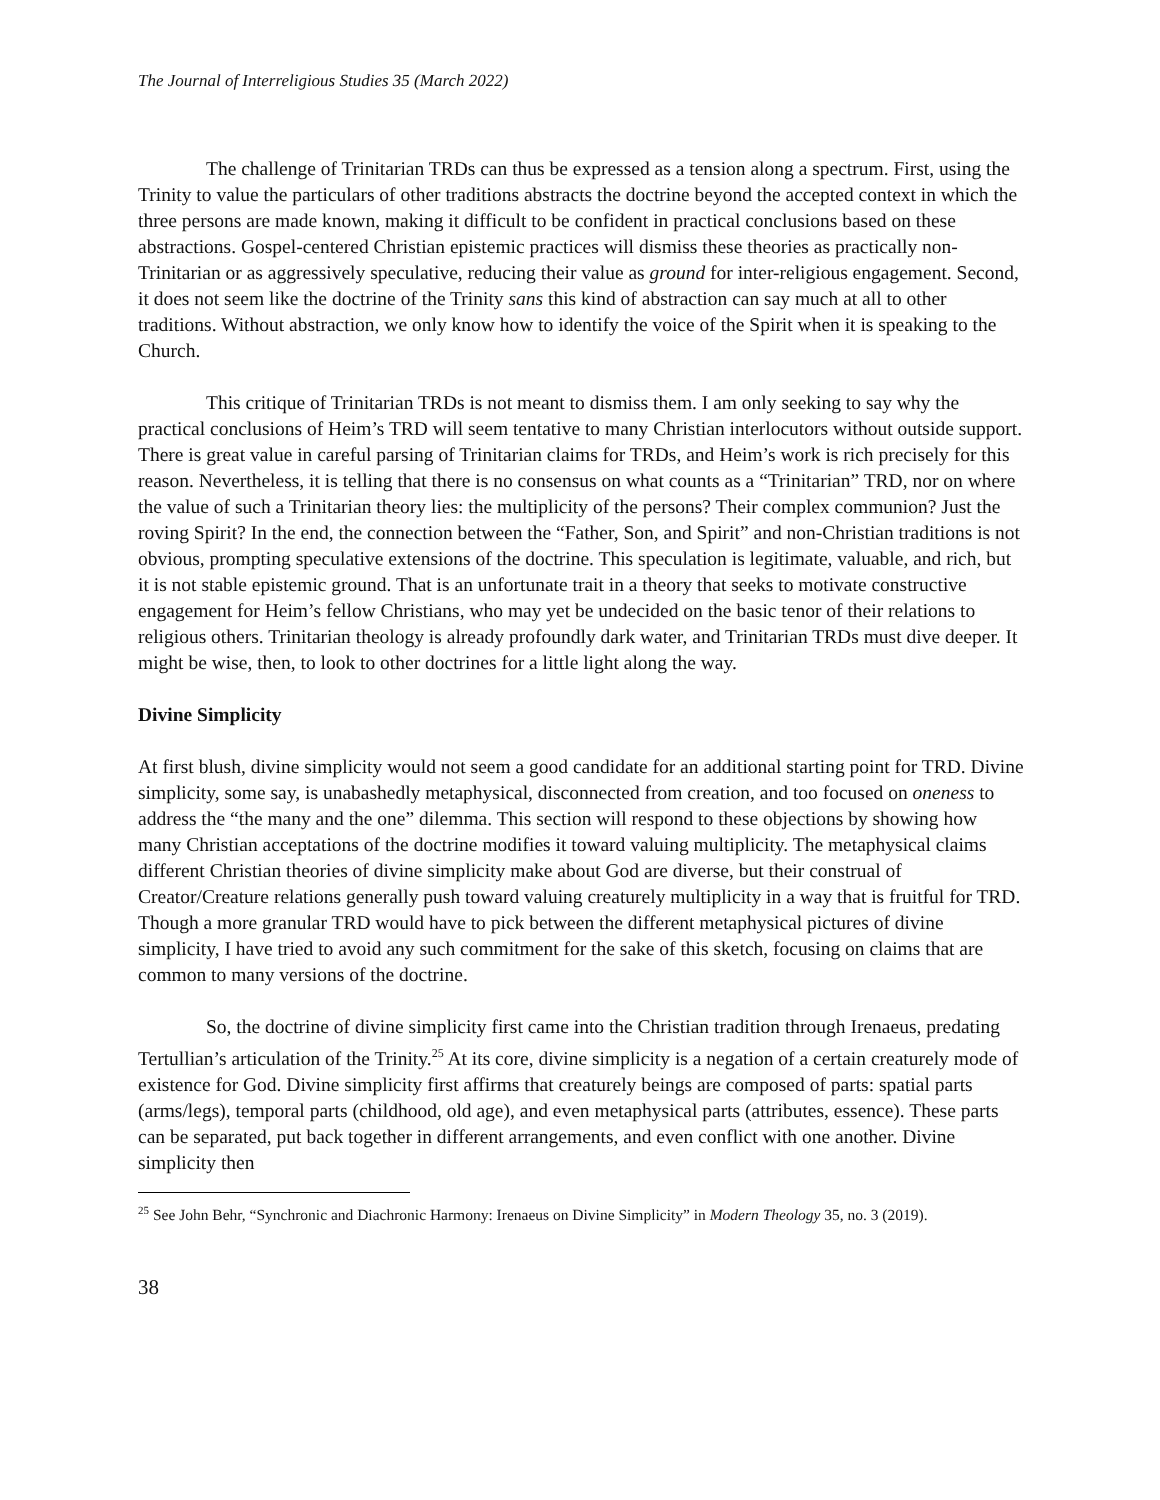The Journal of Interreligious Studies 35 (March 2022)
The challenge of Trinitarian TRDs can thus be expressed as a tension along a spectrum. First, using the Trinity to value the particulars of other traditions abstracts the doctrine beyond the accepted context in which the three persons are made known, making it difficult to be confident in practical conclusions based on these abstractions. Gospel-centered Christian epistemic practices will dismiss these theories as practically non-Trinitarian or as aggressively speculative, reducing their value as ground for inter-religious engagement. Second, it does not seem like the doctrine of the Trinity sans this kind of abstraction can say much at all to other traditions. Without abstraction, we only know how to identify the voice of the Spirit when it is speaking to the Church.
This critique of Trinitarian TRDs is not meant to dismiss them. I am only seeking to say why the practical conclusions of Heim’s TRD will seem tentative to many Christian interlocutors without outside support. There is great value in careful parsing of Trinitarian claims for TRDs, and Heim’s work is rich precisely for this reason. Nevertheless, it is telling that there is no consensus on what counts as a “Trinitarian” TRD, nor on where the value of such a Trinitarian theory lies: the multiplicity of the persons? Their complex communion? Just the roving Spirit? In the end, the connection between the “Father, Son, and Spirit” and non-Christian traditions is not obvious, prompting speculative extensions of the doctrine. This speculation is legitimate, valuable, and rich, but it is not stable epistemic ground. That is an unfortunate trait in a theory that seeks to motivate constructive engagement for Heim’s fellow Christians, who may yet be undecided on the basic tenor of their relations to religious others. Trinitarian theology is already profoundly dark water, and Trinitarian TRDs must dive deeper. It might be wise, then, to look to other doctrines for a little light along the way.
Divine Simplicity
At first blush, divine simplicity would not seem a good candidate for an additional starting point for TRD. Divine simplicity, some say, is unabashedly metaphysical, disconnected from creation, and too focused on oneness to address the “the many and the one” dilemma. This section will respond to these objections by showing how many Christian acceptations of the doctrine modifies it toward valuing multiplicity. The metaphysical claims different Christian theories of divine simplicity make about God are diverse, but their construal of Creator/Creature relations generally push toward valuing creaturely multiplicity in a way that is fruitful for TRD. Though a more granular TRD would have to pick between the different metaphysical pictures of divine simplicity, I have tried to avoid any such commitment for the sake of this sketch, focusing on claims that are common to many versions of the doctrine.
So, the doctrine of divine simplicity first came into the Christian tradition through Irenaeus, predating Tertullian’s articulation of the Trinity.<sup>25</sup> At its core, divine simplicity is a negation of a certain creaturely mode of existence for God. Divine simplicity first affirms that creaturely beings are composed of parts: spatial parts (arms/legs), temporal parts (childhood, old age), and even metaphysical parts (attributes, essence). These parts can be separated, put back together in different arrangements, and even conflict with one another. Divine simplicity then
<sup>25</sup> See John Behr, “Synchronic and Diachronic Harmony: Irenaeus on Divine Simplicity” in Modern Theology 35, no. 3 (2019).
38